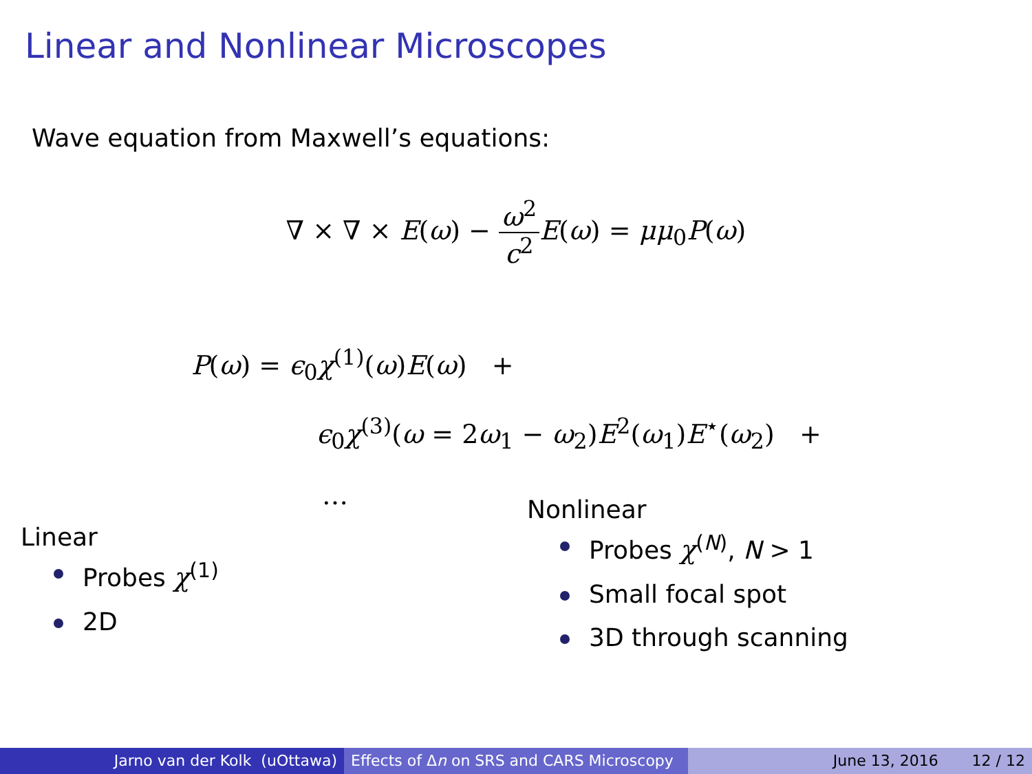Linear and Nonlinear Microscopes
Wave equation from Maxwell’s equations:
∇ × ∇ × E(ω) − ω<sup>2</sup> c<sup>2</sup> E(ω) = μμ<sub>0</sub>P(ω)
P(ω) = ϵ<sub>0</sub>χ<sup>(1)</sup>(ω)E(ω) +
ϵ<sub>0</sub>χ<sup>(3)</sup>(ω = 2ω<sub>1</sub> − ω<sub>2</sub>)E<sup>2</sup>(ω<sub>1</sub>)E<sup>⋆</sup>(ω<sub>2</sub>) +
…
Linear
Probes χ<sup>(1)</sup>
2D
Nonlinear
Probes χ<sup>(N)</sup>, N > 1
Small focal spot
3D through scanning
Jarno van der Kolk (uOttawa) Effects of Δn on SRS and CARS Microscopy
June 13, 2016 12 / 12